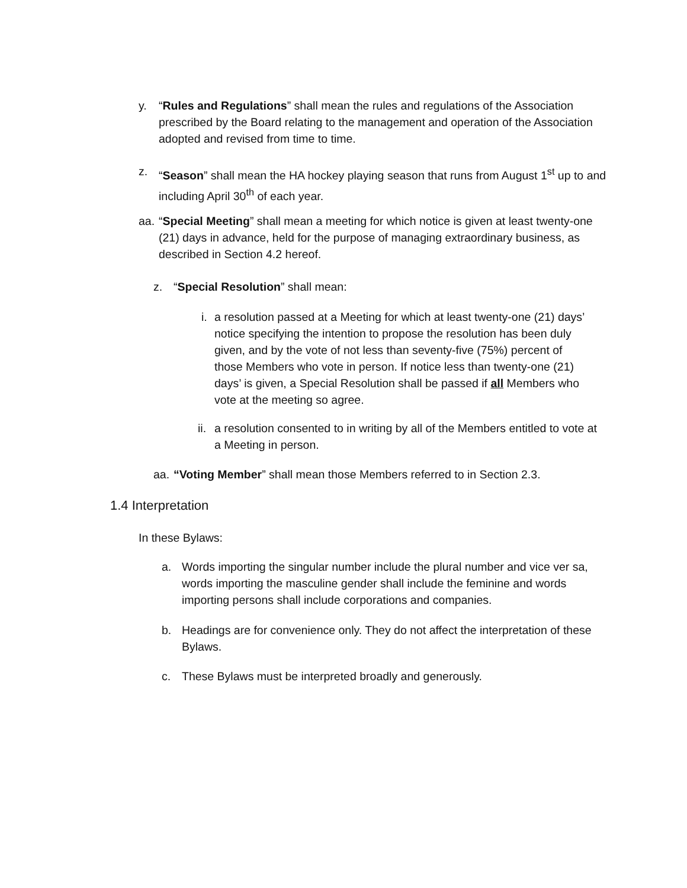y. “Rules and Regulations” shall mean the rules and regulations of the Association prescribed by the Board relating to the management and operation of the Association adopted and revised from time to time.
z. “Season” shall mean the HA hockey playing season that runs from August 1<sup>st</sup> up to and including April 30<sup>th</sup> of each year.
aa.
“Special Meeting” shall mean a meeting for which notice is given at least twenty-one (21) days in advance, held for the purpose of managing extraordinary business, as described in Section 4.2 hereof.
z. “Special Resolution” shall mean:
i.
a resolution passed at a Meeting for which at least twenty-one (21) days’ notice specifying the intention to propose the resolution has been duly given, and by the vote of not less than seventy-five (75%) percent of those Members who vote in person. If notice less than twenty-one (21) days’ is given, a Special Resolution shall be passed if all Members who vote at the meeting so agree.
ii.
a resolution consented to in writing by all of the Members entitled to vote at a Meeting in person.
aa.
“Voting Member” shall mean those Members referred to in Section 2.3.
1.4 Interpretation
In these Bylaws:
a. Words importing the singular number include the plural number and vice ver sa, words importing the masculine gender shall include the feminine and words importing persons shall include corporations and companies.
b. Headings are for convenience only. They do not affect the interpretation of these Bylaws.
c. These Bylaws must be interpreted broadly and generously.